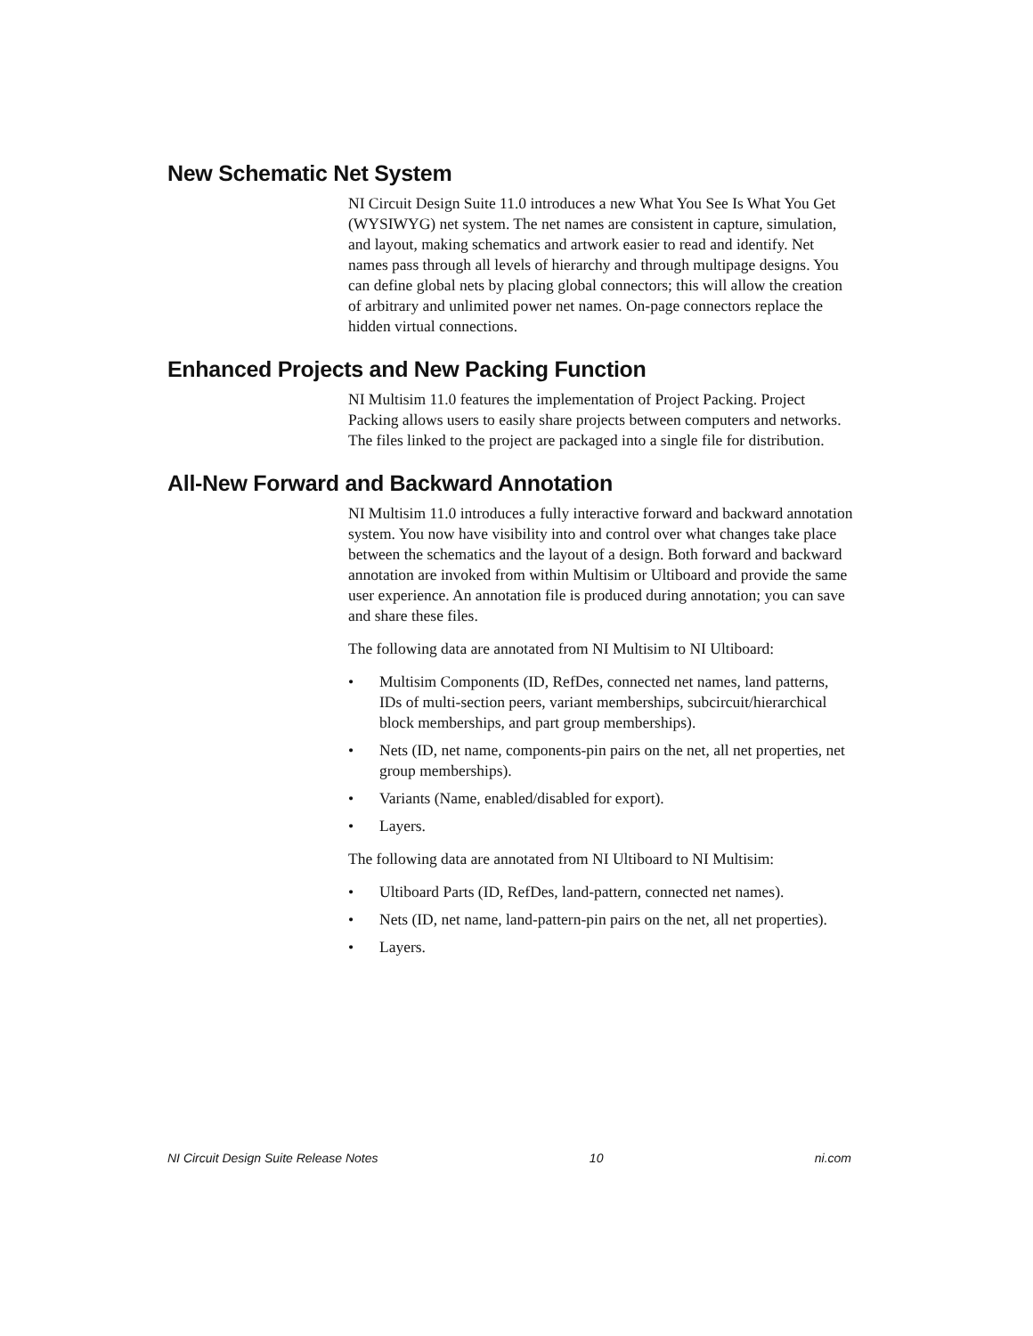New Schematic Net System
NI Circuit Design Suite 11.0 introduces a new What You See Is What You Get (WYSIWYG) net system. The net names are consistent in capture, simulation, and layout, making schematics and artwork easier to read and identify. Net names pass through all levels of hierarchy and through multipage designs. You can define global nets by placing global connectors; this will allow the creation of arbitrary and unlimited power net names. On-page connectors replace the hidden virtual connections.
Enhanced Projects and New Packing Function
NI Multisim 11.0 features the implementation of Project Packing. Project Packing allows users to easily share projects between computers and networks. The files linked to the project are packaged into a single file for distribution.
All-New Forward and Backward Annotation
NI Multisim 11.0 introduces a fully interactive forward and backward annotation system. You now have visibility into and control over what changes take place between the schematics and the layout of a design. Both forward and backward annotation are invoked from within Multisim or Ultiboard and provide the same user experience. An annotation file is produced during annotation; you can save and share these files.
The following data are annotated from NI Multisim to NI Ultiboard:
• Multisim Components (ID, RefDes, connected net names, land patterns, IDs of multi-section peers, variant memberships, subcircuit/hierarchical block memberships, and part group memberships).
• Nets (ID, net name, components-pin pairs on the net, all net properties, net group memberships).
• Variants (Name, enabled/disabled for export).
• Layers.
The following data are annotated from NI Ultiboard to NI Multisim:
• Ultiboard Parts (ID, RefDes, land-pattern, connected net names).
• Nets (ID, net name, land-pattern-pin pairs on the net, all net properties).
• Layers.
NI Circuit Design Suite Release Notes 10 ni.com